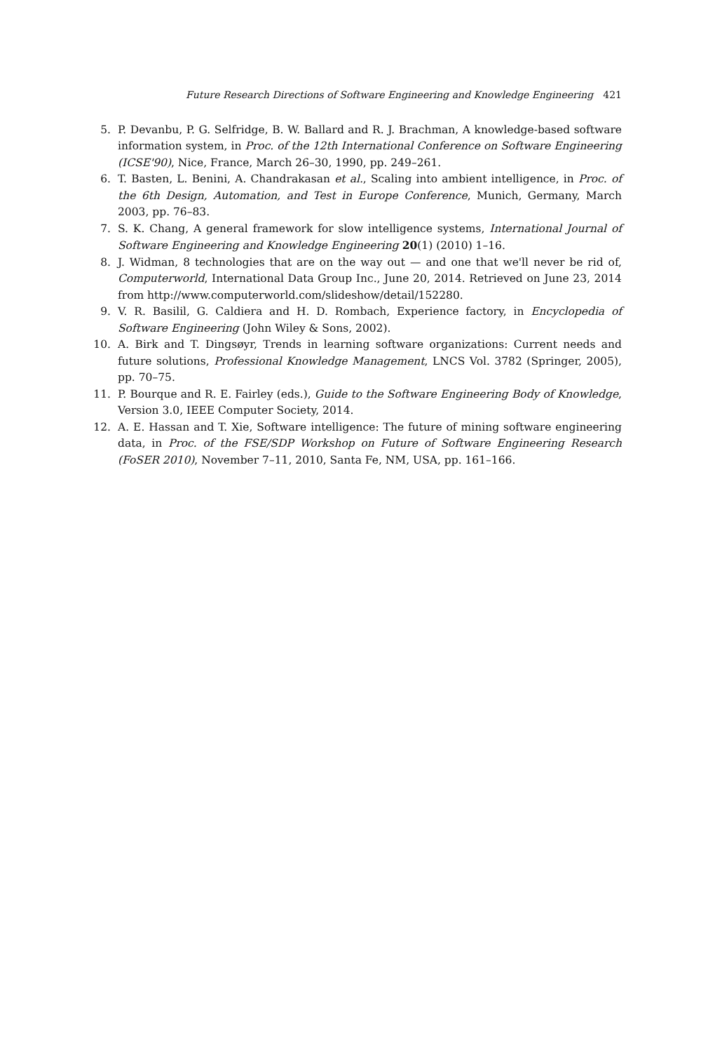Future Research Directions of Software Engineering and Knowledge Engineering 421
5. P. Devanbu, P. G. Selfridge, B. W. Ballard and R. J. Brachman, A knowledge-based software information system, in Proc. of the 12th International Conference on Software Engineering (ICSE'90), Nice, France, March 26–30, 1990, pp. 249–261.
6. T. Basten, L. Benini, A. Chandrakasan et al., Scaling into ambient intelligence, in Proc. of the 6th Design, Automation, and Test in Europe Conference, Munich, Germany, March 2003, pp. 76–83.
7. S. K. Chang, A general framework for slow intelligence systems, International Journal of Software Engineering and Knowledge Engineering 20(1) (2010) 1–16.
8. J. Widman, 8 technologies that are on the way out — and one that we'll never be rid of, Computerworld, International Data Group Inc., June 20, 2014. Retrieved on June 23, 2014 from http://www.computerworld.com/slideshow/detail/152280.
9. V. R. Basilil, G. Caldiera and H. D. Rombach, Experience factory, in Encyclopedia of Software Engineering (John Wiley & Sons, 2002).
10. A. Birk and T. Dingsøyr, Trends in learning software organizations: Current needs and future solutions, Professional Knowledge Management, LNCS Vol. 3782 (Springer, 2005), pp. 70–75.
11. P. Bourque and R. E. Fairley (eds.), Guide to the Software Engineering Body of Knowledge, Version 3.0, IEEE Computer Society, 2014.
12. A. E. Hassan and T. Xie, Software intelligence: The future of mining software engineering data, in Proc. of the FSE/SDP Workshop on Future of Software Engineering Research (FoSER 2010), November 7–11, 2010, Santa Fe, NM, USA, pp. 161–166.